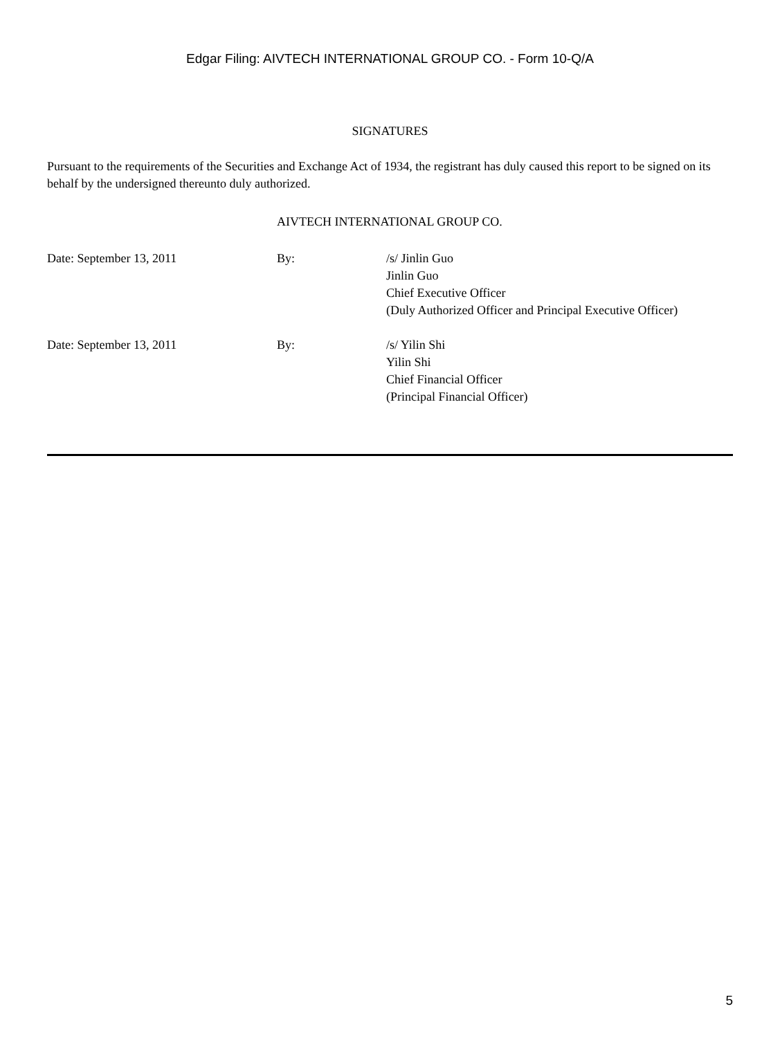Edgar Filing: AIVTECH INTERNATIONAL GROUP CO. - Form 10-Q/A
SIGNATURES
Pursuant to the requirements of the Securities and Exchange Act of 1934, the registrant has duly caused this report to be signed on its behalf by the undersigned thereunto duly authorized.
AIVTECH INTERNATIONAL GROUP CO.
Date: September 13, 2011 By: /s/ Jinlin Guo
Jinlin Guo
Chief Executive Officer
(Duly Authorized Officer and Principal Executive Officer)
Date: September 13, 2011 By: /s/ Yilin Shi
Yilin Shi
Chief Financial Officer
(Principal Financial Officer)
5